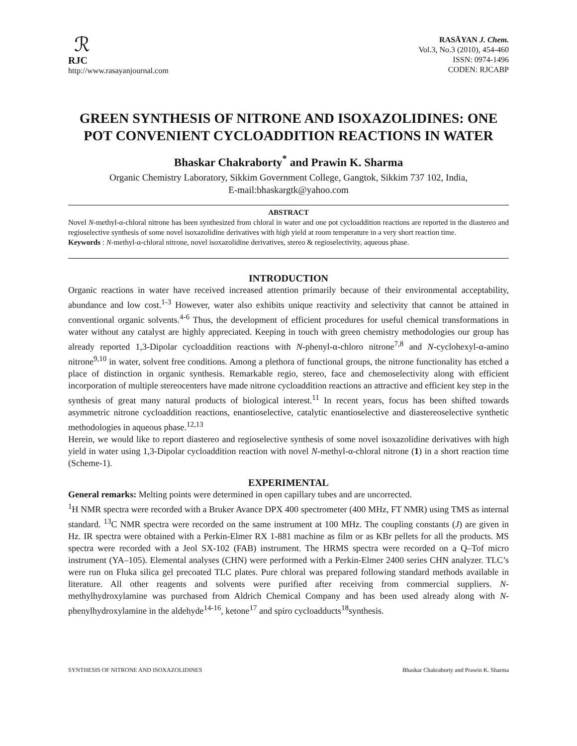ℛ
RJC
http://www.rasayanjournal.com
RASĀYAN J. Chem.
Vol.3, No.3 (2010), 454-460
ISSN: 0974-1496
CODEN: RJCABP
GREEN SYNTHESIS OF NITRONE AND ISOXAZOLIDINES: ONE POT CONVENIENT CYCLOADDITION REACTIONS IN WATER
Bhaskar Chakraborty<sup>*</sup> and Prawin K. Sharma
Organic Chemistry Laboratory, Sikkim Government College, Gangtok, Sikkim 737 102, India,
E-mail:bhaskargtk@yahoo.com
ABSTRACT
Novel N-methyl-α-chloral nitrone has been synthesized from chloral in water and one pot cycloaddition reactions are reported in the diastereo and regioselective synthesis of some novel isoxazolidine derivatives with high yield at room temperature in a very short reaction time.
Keywords : N-methyl-α-chloral nitrone, novel isoxazolidine derivatives, stereo & regioselectivity, aqueous phase.
INTRODUCTION
Organic reactions in water have received increased attention primarily because of their environmental acceptability, abundance and low cost.<sup>1-3</sup> However, water also exhibits unique reactivity and selectivity that cannot be attained in conventional organic solvents.<sup>4-6</sup> Thus, the development of efficient procedures for useful chemical transformations in water without any catalyst are highly appreciated. Keeping in touch with green chemistry methodologies our group has already reported 1,3-Dipolar cycloaddition reactions with N-phenyl-α-chloro nitrone<sup>7,8</sup> and N-cyclohexyl-α-amino nitrone<sup>9,10</sup> in water, solvent free conditions. Among a plethora of functional groups, the nitrone functionality has etched a place of distinction in organic synthesis. Remarkable regio, stereo, face and chemoselectivity along with efficient incorporation of multiple stereocenters have made nitrone cycloaddition reactions an attractive and efficient key step in the synthesis of great many natural products of biological interest.<sup>11</sup> In recent years, focus has been shifted towards asymmetric nitrone cycloaddition reactions, enantioselective, catalytic enantioselective and diastereoselective synthetic methodologies in aqueous phase.<sup>12,13</sup>
Herein, we would like to report diastereo and regioselective synthesis of some novel isoxazolidine derivatives with high yield in water using 1,3-Dipolar cycloaddition reaction with novel N-methyl-α-chloral nitrone (1) in a short reaction time (Scheme-1).
EXPERIMENTAL
General remarks: Melting points were determined in open capillary tubes and are uncorrected.
<sup>1</sup>H NMR spectra were recorded with a Bruker Avance DPX 400 spectrometer (400 MHz, FT NMR) using TMS as internal standard. <sup>13</sup>C NMR spectra were recorded on the same instrument at 100 MHz. The coupling constants (J) are given in Hz. IR spectra were obtained with a Perkin-Elmer RX 1-881 machine as film or as KBr pellets for all the products. MS spectra were recorded with a Jeol SX-102 (FAB) instrument. The HRMS spectra were recorded on a Q–Tof micro instrument (YA–105). Elemental analyses (CHN) were performed with a Perkin-Elmer 2400 series CHN analyzer. TLC’s were run on Fluka silica gel precoated TLC plates. Pure chloral was prepared following standard methods available in literature. All other reagents and solvents were purified after receiving from commercial suppliers. N-methylhydroxylamine was purchased from Aldrich Chemical Company and has been used already along with N-phenylhydroxylamine in the aldehyde<sup>14-16</sup>, ketone<sup>17</sup> and spiro cycloadducts<sup>18</sup>synthesis.
SYNTHESIS OF NITRONE AND ISOXAZOLIDINES Bhaskar Chakraborty and Prawin K. Sharma